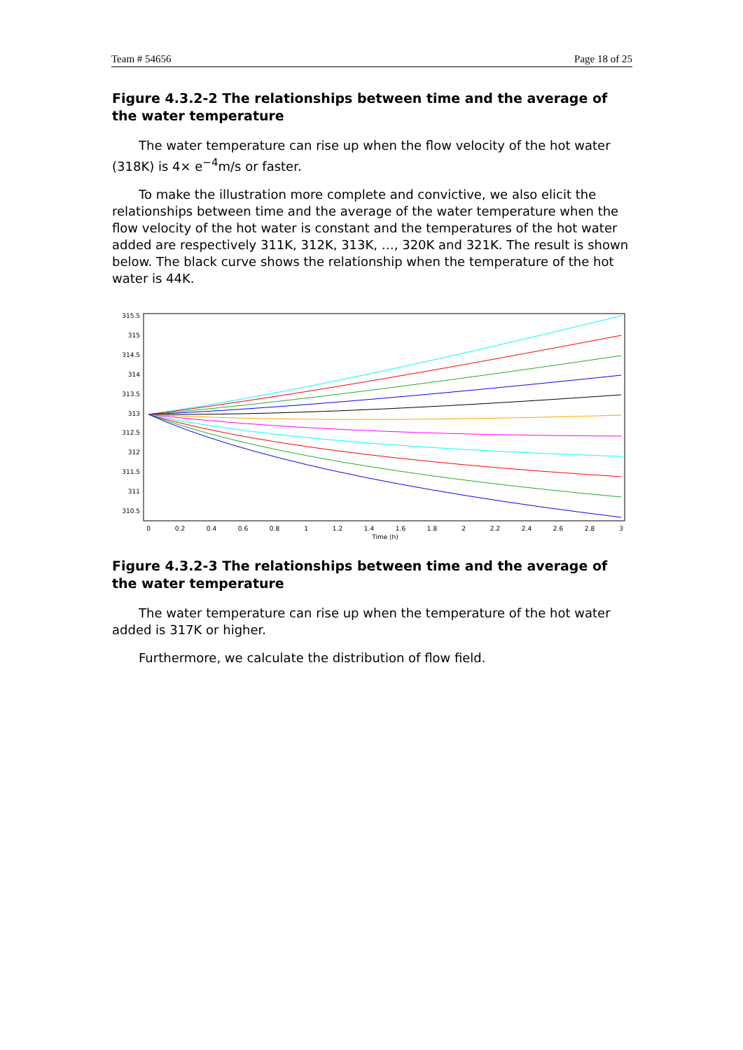Team # 54656 Page 18 of 25
Figure 4.3.2-2 The relationships between time and the average of the water temperature
The water temperature can rise up when the flow velocity of the hot water (318K) is 4× e<sup>−4</sup>m/s or faster.
To make the illustration more complete and convictive, we also elicit the relationships between time and the average of the water temperature when the flow velocity of the hot water is constant and the temperatures of the hot water added are respectively 311K, 312K, 313K, …, 320K and 321K. The result is shown below. The black curve shows the relationship when the temperature of the hot water is 44K.
315.5
315
314.5
314
313.5
313
312.5
312
311.5
311
310.5
0
0.2
0.4
0.6
0.8
1
1.2
1.4
1.6
1.8
2
2.2
2.4
2.6
2.8
3
Time (h)
Figure 4.3.2-3 The relationships between time and the average of the water temperature
The water temperature can rise up when the temperature of the hot water added is 317K or higher.
Furthermore, we calculate the distribution of flow field.